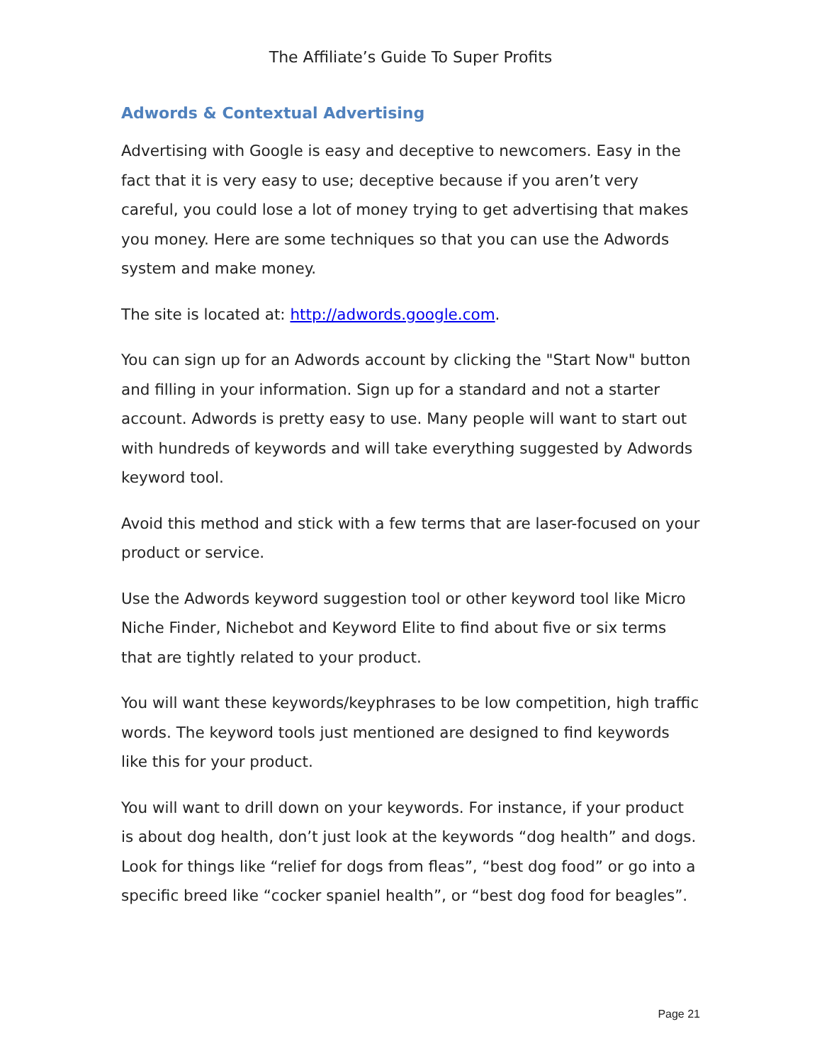The Affiliate’s Guide To Super Profits
Adwords & Contextual Advertising
Advertising with Google is easy and deceptive to newcomers. Easy in the fact that it is very easy to use; deceptive because if you aren’t very careful, you could lose a lot of money trying to get advertising that makes you money. Here are some techniques so that you can use the Adwords system and make money.
The site is located at: http://adwords.google.com.
You can sign up for an Adwords account by clicking the "Start Now" button and filling in your information. Sign up for a standard and not a starter account. Adwords is pretty easy to use. Many people will want to start out with hundreds of keywords and will take everything suggested by Adwords keyword tool.
Avoid this method and stick with a few terms that are laser-focused on your product or service.
Use the Adwords keyword suggestion tool or other keyword tool like Micro Niche Finder, Nichebot and Keyword Elite to find about five or six terms that are tightly related to your product.
You will want these keywords/keyphrases to be low competition, high traffic words. The keyword tools just mentioned are designed to find keywords like this for your product.
You will want to drill down on your keywords. For instance, if your product is about dog health, don’t just look at the keywords “dog health” and dogs. Look for things like “relief for dogs from fleas”, “best dog food” or go into a specific breed like “cocker spaniel health”, or “best dog food for beagles”.
Page 21